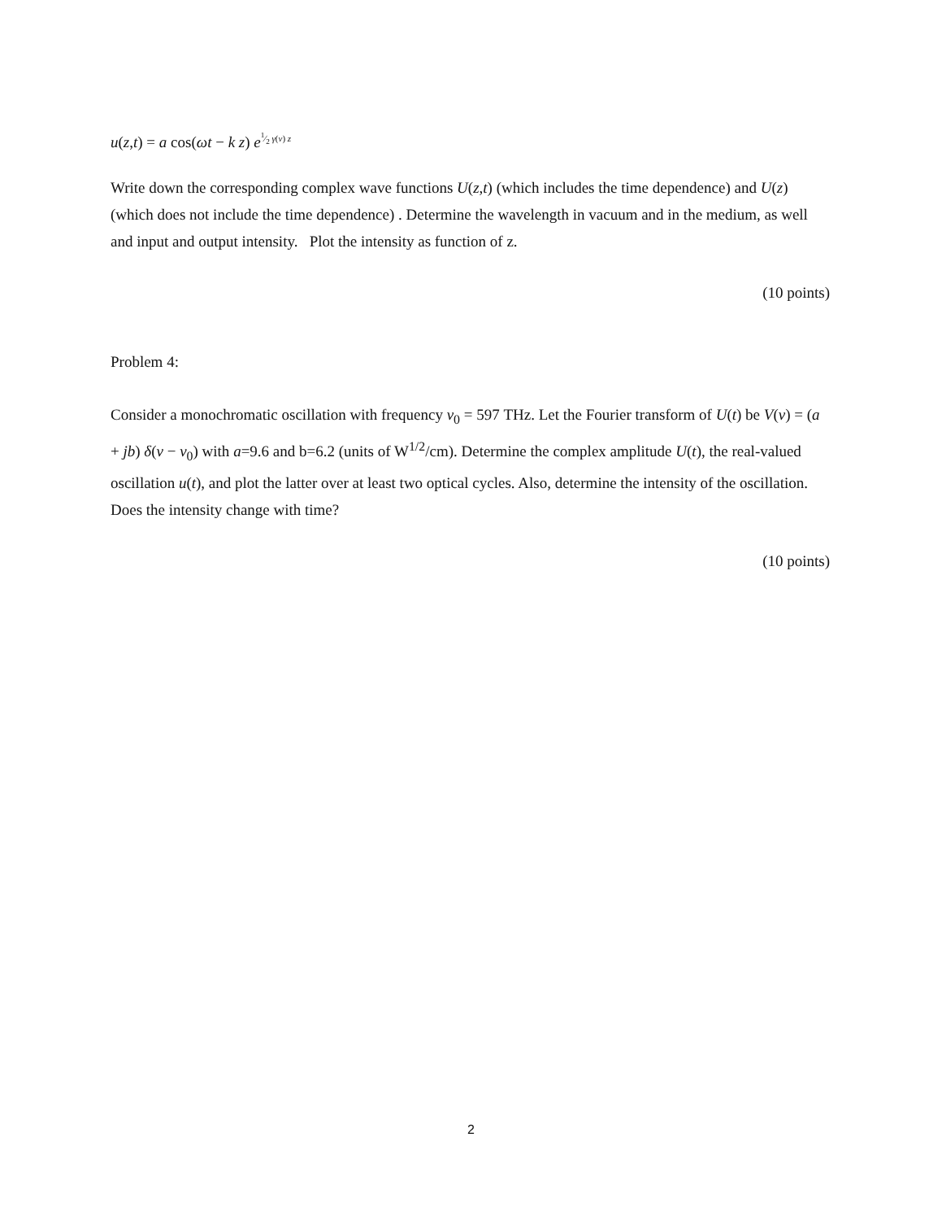u(z,t) = a cos(ωt − k z) e<sup>1⁄2 γ(ν) z</sup>
Write down the corresponding complex wave functions U(z,t) (which includes the time dependence) and U(z) (which does not include the time dependence) . Determine the wavelength in vacuum and in the medium, as well and input and output intensity. Plot the intensity as function of z.
(10 points)
Problem 4:
Consider a monochromatic oscillation with frequency ν<sub>0</sub> = 597 THz. Let the Fourier transform of U(t) be V(ν) = (a + jb) δ(ν − ν<sub>0</sub>) with a=9.6 and b=6.2 (units of W<sup>1/2</sup>/cm). Determine the complex amplitude U(t), the real-valued oscillation u(t), and plot the latter over at least two optical cycles. Also, determine the intensity of the oscillation. Does the intensity change with time?
(10 points)
2